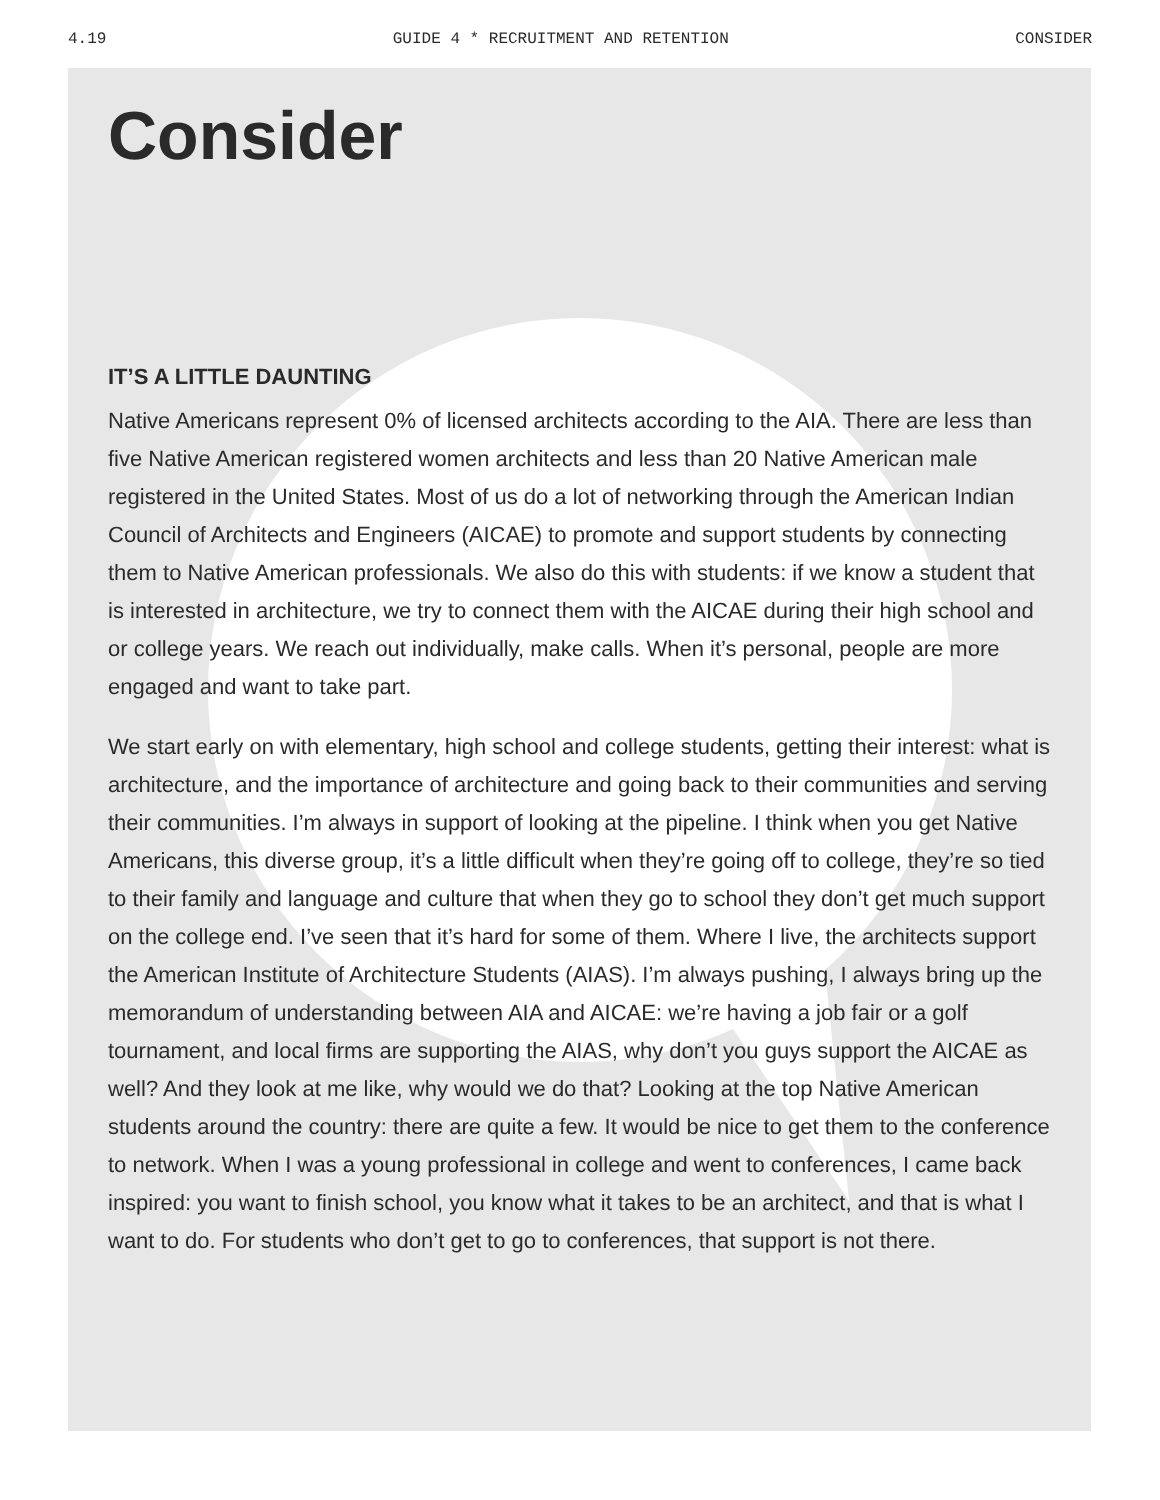4.19 GUIDE 4 * RECRUITMENT AND RETENTION CONSIDER
Consider
IT’S A LITTLE DAUNTING
Native Americans represent 0% of licensed architects according to the AIA. There are less than five Native American registered women architects and less than 20 Native American male registered in the United States. Most of us do a lot of networking through the American Indian Council of Architects and Engineers (AICAE) to promote and support students by connecting them to Native American professionals. We also do this with students: if we know a student that is interested in architecture, we try to connect them with the AICAE during their high school and or college years. We reach out individually, make calls. When it’s personal, people are more engaged and want to take part.
We start early on with elementary, high school and college students, getting their interest: what is architecture, and the importance of architecture and going back to their communities and serving their communities. I’m always in support of looking at the pipeline. I think when you get Native Americans, this diverse group, it’s a little difficult when they’re going off to college, they’re so tied to their family and language and culture that when they go to school they don’t get much support on the college end. I’ve seen that it’s hard for some of them. Where I live, the architects support the American Institute of Architecture Students (AIAS). I’m always pushing, I always bring up the memorandum of understanding between AIA and AICAE: we’re having a job fair or a golf tournament, and local firms are supporting the AIAS, why don’t you guys support the AICAE as well? And they look at me like, why would we do that? Looking at the top Native American students around the country: there are quite a few. It would be nice to get them to the conference to network. When I was a young professional in college and went to conferences, I came back inspired: you want to finish school, you know what it takes to be an architect, and that is what I want to do. For students who don’t get to go to conferences, that support is not there.